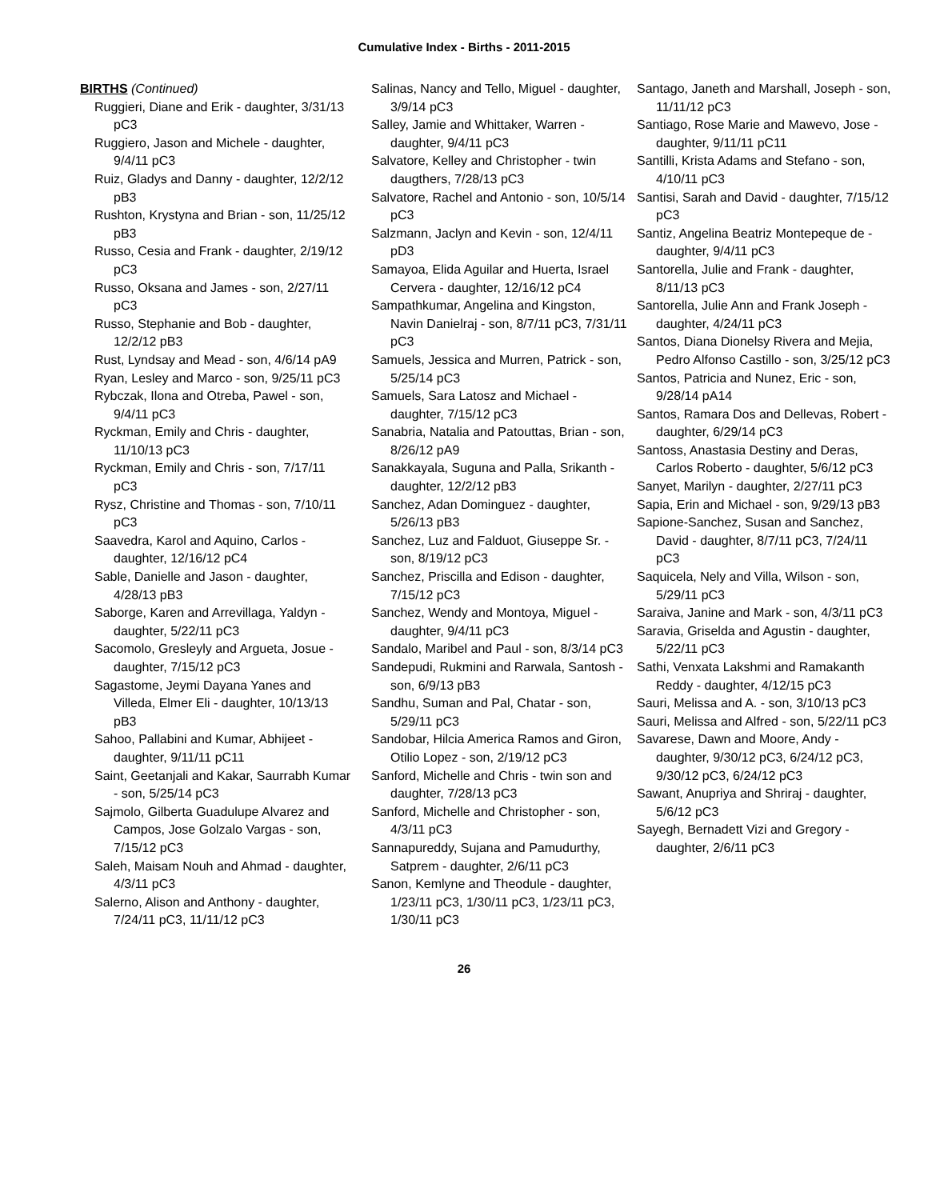Cumulative Index - Births - 2011-2015
BIRTHS (Continued)
Ruggieri, Diane and Erik - daughter, 3/31/13 pC3
Ruggiero, Jason and Michele - daughter, 9/4/11 pC3
Ruiz, Gladys and Danny - daughter, 12/2/12 pB3
Rushton, Krystyna and Brian - son, 11/25/12 pB3
Russo, Cesia and Frank - daughter, 2/19/12 pC3
Russo, Oksana and James - son, 2/27/11 pC3
Russo, Stephanie and Bob - daughter, 12/2/12 pB3
Rust, Lyndsay and Mead - son, 4/6/14 pA9
Ryan, Lesley and Marco - son, 9/25/11 pC3
Rybczak, Ilona and Otreba, Pawel - son, 9/4/11 pC3
Ryckman, Emily and Chris - daughter, 11/10/13 pC3
Ryckman, Emily and Chris - son, 7/17/11 pC3
Rysz, Christine and Thomas - son, 7/10/11 pC3
Saavedra, Karol and Aquino, Carlos - daughter, 12/16/12 pC4
Sable, Danielle and Jason - daughter, 4/28/13 pB3
Saborge, Karen and Arrevillaga, Yaldyn - daughter, 5/22/11 pC3
Sacomolo, Gresleyly and Argueta, Josue - daughter, 7/15/12 pC3
Sagastome, Jeymi Dayana Yanes and Villeda, Elmer Eli - daughter, 10/13/13 pB3
Sahoo, Pallabini and Kumar, Abhijeet - daughter, 9/11/11 pC11
Saint, Geetanjali and Kakar, Saurrabh Kumar - son, 5/25/14 pC3
Sajmolo, Gilberta Guadulupe Alvarez and Campos, Jose Golzalo Vargas - son, 7/15/12 pC3
Saleh, Maisam Nouh and Ahmad - daughter, 4/3/11 pC3
Salerno, Alison and Anthony - daughter, 7/24/11 pC3, 11/11/12 pC3
Salinas, Nancy and Tello, Miguel - daughter, 3/9/14 pC3
Salley, Jamie and Whittaker, Warren - daughter, 9/4/11 pC3
Salvatore, Kelley and Christopher - twin daugthers, 7/28/13 pC3
Salvatore, Rachel and Antonio - son, 10/5/14 pC3
Salzmann, Jaclyn and Kevin - son, 12/4/11 pD3
Samayoa, Elida Aguilar and Huerta, Israel Cervera - daughter, 12/16/12 pC4
Sampathkumar, Angelina and Kingston, Navin Danielraj - son, 8/7/11 pC3, 7/31/11 pC3
Samuels, Jessica and Murren, Patrick - son, 5/25/14 pC3
Samuels, Sara Latosz and Michael - daughter, 7/15/12 pC3
Sanabria, Natalia and Patouttas, Brian - son, 8/26/12 pA9
Sanakkayala, Suguna and Palla, Srikanth - daughter, 12/2/12 pB3
Sanchez, Adan Dominguez - daughter, 5/26/13 pB3
Sanchez, Luz and Falduot, Giuseppe Sr. - son, 8/19/12 pC3
Sanchez, Priscilla and Edison - daughter, 7/15/12 pC3
Sanchez, Wendy and Montoya, Miguel - daughter, 9/4/11 pC3
Sandalo, Maribel and Paul - son, 8/3/14 pC3
Sandepudi, Rukmini and Rarwala, Santosh - son, 6/9/13 pB3
Sandhu, Suman and Pal, Chatar - son, 5/29/11 pC3
Sandobar, Hilcia America Ramos and Giron, Otilio Lopez - son, 2/19/12 pC3
Sanford, Michelle and Chris - twin son and daughter, 7/28/13 pC3
Sanford, Michelle and Christopher - son, 4/3/11 pC3
Sannapureddy, Sujana and Pamudurthy, Satprem - daughter, 2/6/11 pC3
Sanon, Kemlyne and Theodule - daughter, 1/23/11 pC3, 1/30/11 pC3, 1/23/11 pC3, 1/30/11 pC3
Santago, Janeth and Marshall, Joseph - son, 11/11/12 pC3
Santiago, Rose Marie and Mawevo, Jose - daughter, 9/11/11 pC11
Santilli, Krista Adams and Stefano - son, 4/10/11 pC3
Santisi, Sarah and David - daughter, 7/15/12 pC3
Santiz, Angelina Beatriz Montepeque de - daughter, 9/4/11 pC3
Santorella, Julie and Frank - daughter, 8/11/13 pC3
Santorella, Julie Ann and Frank Joseph - daughter, 4/24/11 pC3
Santos, Diana Dionelsy Rivera and Mejia, Pedro Alfonso Castillo - son, 3/25/12 pC3
Santos, Patricia and Nunez, Eric - son, 9/28/14 pA14
Santos, Ramara Dos and Dellevas, Robert - daughter, 6/29/14 pC3
Santoss, Anastasia Destiny and Deras, Carlos Roberto - daughter, 5/6/12 pC3
Sanyet, Marilyn - daughter, 2/27/11 pC3
Sapia, Erin and Michael - son, 9/29/13 pB3
Sapione-Sanchez, Susan and Sanchez, David - daughter, 8/7/11 pC3, 7/24/11 pC3
Saquicela, Nely and Villa, Wilson - son, 5/29/11 pC3
Saraiva, Janine and Mark - son, 4/3/11 pC3
Saravia, Griselda and Agustin - daughter, 5/22/11 pC3
Sathi, Venxata Lakshmi and Ramakanth Reddy - daughter, 4/12/15 pC3
Sauri, Melissa and A. - son, 3/10/13 pC3
Sauri, Melissa and Alfred - son, 5/22/11 pC3
Savarese, Dawn and Moore, Andy - daughter, 9/30/12 pC3, 6/24/12 pC3, 9/30/12 pC3, 6/24/12 pC3
Sawant, Anupriya and Shriraj - daughter, 5/6/12 pC3
Sayegh, Bernadett Vizi and Gregory - daughter, 2/6/11 pC3
26